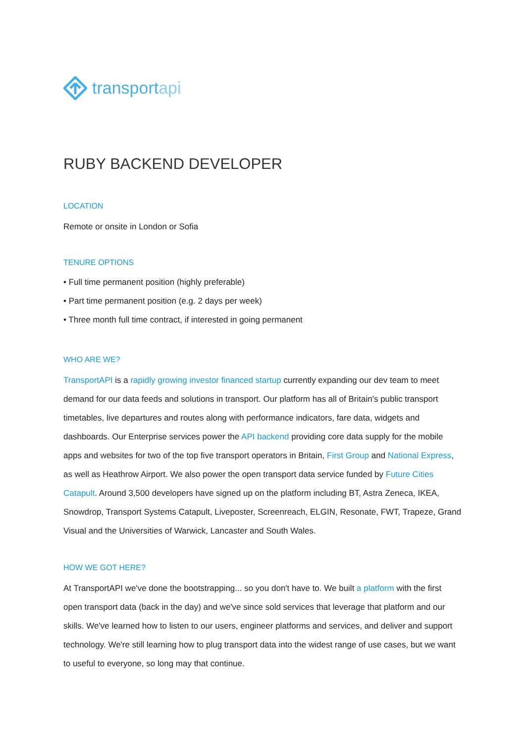transportapi
RUBY BACKEND DEVELOPER
LOCATION
Remote or onsite in London or Sofia
TENURE OPTIONS
• Full time permanent position (highly preferable)
• Part time permanent position (e.g. 2 days per week)
• Three month full time contract, if interested in going permanent
WHO ARE WE?
TransportAPI is a rapidly growing investor financed startup currently expanding our dev team to meet demand for our data feeds and solutions in transport. Our platform has all of Britain's public transport timetables, live departures and routes along with performance indicators, fare data, widgets and dashboards. Our Enterprise services power the API backend providing core data supply for the mobile apps and websites for two of the top five transport operators in Britain, First Group and National Express, as well as Heathrow Airport. We also power the open transport data service funded by Future Cities Catapult. Around 3,500 developers have signed up on the platform including BT, Astra Zeneca, IKEA, Snowdrop, Transport Systems Catapult, Liveposter, Screenreach, ELGIN, Resonate, FWT, Trapeze, Grand Visual and the Universities of Warwick, Lancaster and South Wales.
HOW WE GOT HERE?
At TransportAPI we've done the bootstrapping... so you don't have to. We built a platform with the first open transport data (back in the day) and we've since sold services that leverage that platform and our skills. We've learned how to listen to our users, engineer platforms and services, and deliver and support technology. We're still learning how to plug transport data into the widest range of use cases, but we want to useful to everyone, so long may that continue.